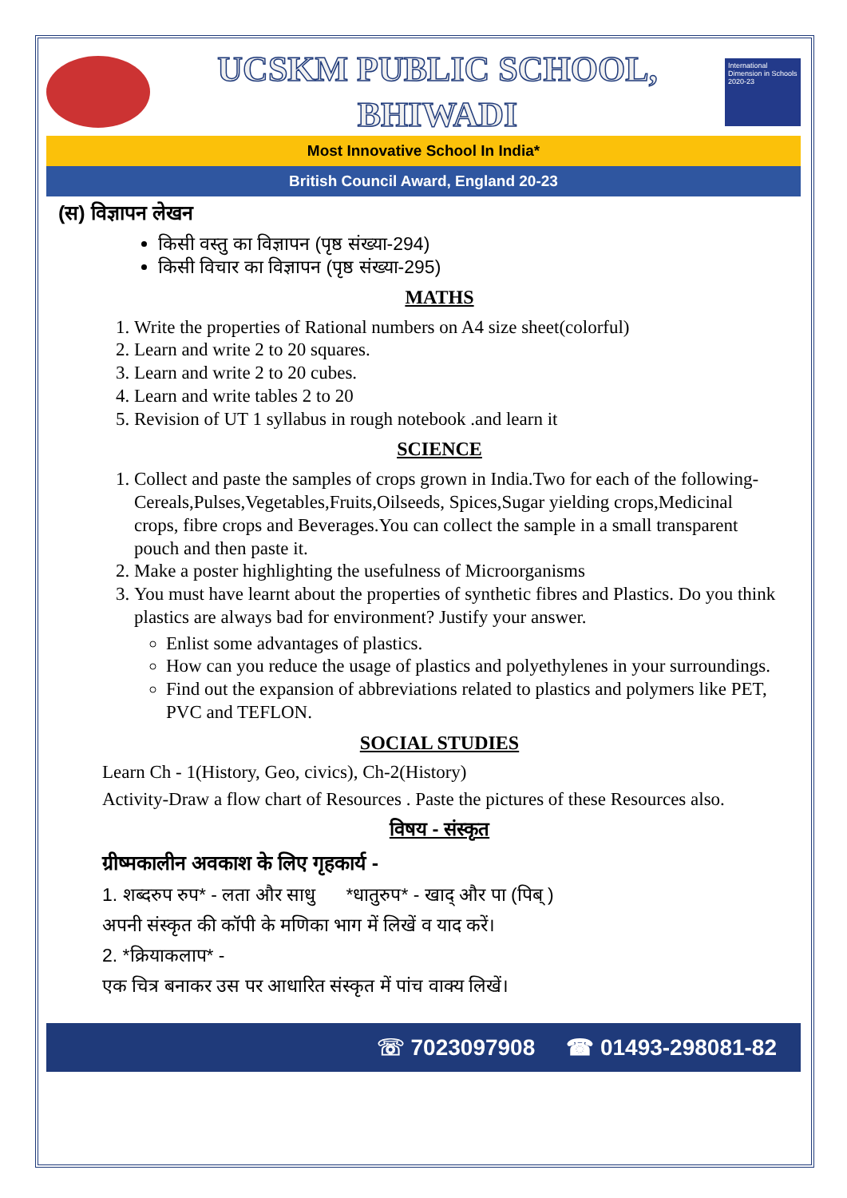UCSKM PUBLIC SCHOOL,
BHIWADI
International Dimension in Schools 2020-23
Most Innovative School In India*
British Council Award, England 20-23
(स) विज्ञापन लेखन
किसी वस्तु का विज्ञापन (पृष्ठ संख्या-294)
किसी विचार का विज्ञापन (पृष्ठ संख्या-295)
MATHS
1. Write the properties of Rational numbers on A4 size sheet(colorful)
2. Learn and write 2 to 20 squares.
3. Learn and write 2 to 20 cubes.
4. Learn and write tables 2 to 20
5. Revision of UT 1 syllabus in rough notebook .and learn it
SCIENCE
1. Collect and paste the samples of crops grown in India.Two for each of the following- Cereals,Pulses,Vegetables,Fruits,Oilseeds, Spices,Sugar yielding crops,Medicinal crops, fibre crops and Beverages.You can collect the sample in a small transparent pouch and then paste it.
2. Make a poster highlighting the usefulness of Microorganisms
3. You must have learnt about the properties of synthetic fibres and Plastics. Do you think plastics are always bad for environment? Justify your answer.
Enlist some advantages of plastics.
How can you reduce the usage of plastics and polyethylenes in your surroundings.
Find out the expansion of abbreviations related to plastics and polymers like PET, PVC and TEFLON.
SOCIAL STUDIES
Learn Ch - 1(History, Geo, civics), Ch-2(History)
Activity-Draw a flow chart of Resources . Paste the pictures of these Resources also.
विषय - संस्कृत
ग्रीष्मकालीन अवकाश के लिए गृहकार्य -
1. शब्दरुप रुप* - लता और साधु *धातुरुप* - खाद् और पा (पिब् )
अपनी संस्कृत की कॉपी के मणिका भाग में लिखें व याद करें।
2. *क्रियाकलाप* -
एक चित्र बनाकर उस पर आधारित संस्कृत में पांच वाक्य लिखें।
☏ 7023097908 ☎ 01493-298081-82